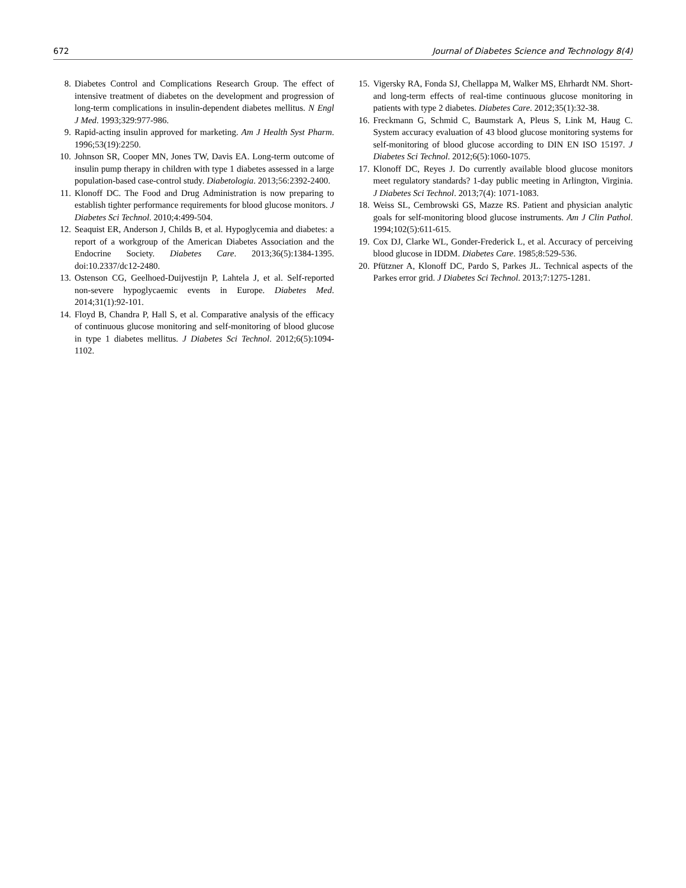672 Journal of Diabetes Science and Technology 8(4)
8. Diabetes Control and Complications Research Group. The effect of intensive treatment of diabetes on the development and progression of long-term complications in insulin-dependent diabetes mellitus. N Engl J Med. 1993;329:977-986.
9. Rapid-acting insulin approved for marketing. Am J Health Syst Pharm. 1996;53(19):2250.
10. Johnson SR, Cooper MN, Jones TW, Davis EA. Long-term outcome of insulin pump therapy in children with type 1 diabetes assessed in a large population-based case-control study. Diabetologia. 2013;56:2392-2400.
11. Klonoff DC. The Food and Drug Administration is now preparing to establish tighter performance requirements for blood glucose monitors. J Diabetes Sci Technol. 2010;4:499-504.
12. Seaquist ER, Anderson J, Childs B, et al. Hypoglycemia and diabetes: a report of a workgroup of the American Diabetes Association and the Endocrine Society. Diabetes Care. 2013;36(5):1384-1395. doi:10.2337/dc12-2480.
13. Ostenson CG, Geelhoed-Duijvestijn P, Lahtela J, et al. Self-reported non-severe hypoglycaemic events in Europe. Diabetes Med. 2014;31(1):92-101.
14. Floyd B, Chandra P, Hall S, et al. Comparative analysis of the efficacy of continuous glucose monitoring and self-monitoring of blood glucose in type 1 diabetes mellitus. J Diabetes Sci Technol. 2012;6(5):1094-1102.
15. Vigersky RA, Fonda SJ, Chellappa M, Walker MS, Ehrhardt NM. Short- and long-term effects of real-time continuous glucose monitoring in patients with type 2 diabetes. Diabetes Care. 2012;35(1):32-38.
16. Freckmann G, Schmid C, Baumstark A, Pleus S, Link M, Haug C. System accuracy evaluation of 43 blood glucose monitoring systems for self-monitoring of blood glucose according to DIN EN ISO 15197. J Diabetes Sci Technol. 2012;6(5):1060-1075.
17. Klonoff DC, Reyes J. Do currently available blood glucose monitors meet regulatory standards? 1-day public meeting in Arlington, Virginia. J Diabetes Sci Technol. 2013;7(4): 1071-1083.
18. Weiss SL, Cembrowski GS, Mazze RS. Patient and physician analytic goals for self-monitoring blood glucose instruments. Am J Clin Pathol. 1994;102(5):611-615.
19. Cox DJ, Clarke WL, Gonder-Frederick L, et al. Accuracy of perceiving blood glucose in IDDM. Diabetes Care. 1985;8:529-536.
20. Pfützner A, Klonoff DC, Pardo S, Parkes JL. Technical aspects of the Parkes error grid. J Diabetes Sci Technol. 2013;7:1275-1281.